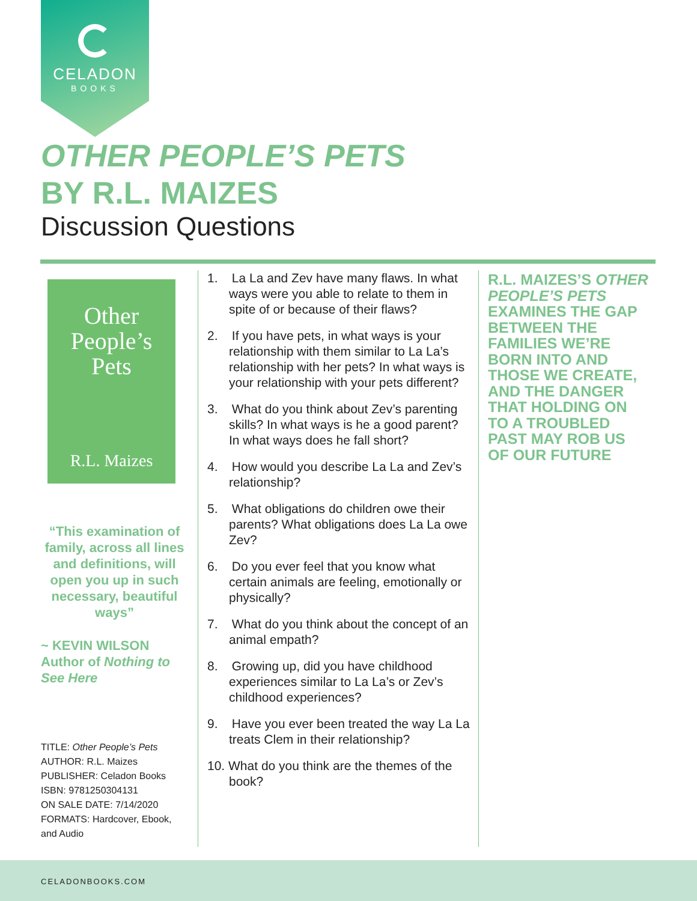CELADON
BOOKS
OTHER PEOPLE’S PETS
BY R.L. MAIZES
Discussion Questions
Other
People’s
Pets
R.L. Maizes
“This examination of family, across all lines and definitions, will open you up in such necessary, beautiful ways”
~ KEVIN WILSON
Author of Nothing to See Here
TITLE: Other People’s Pets
AUTHOR: R.L. Maizes
PUBLISHER: Celadon Books
ISBN: 9781250304131
ON SALE DATE: 7/14/2020
FORMATS: Hardcover, Ebook, and Audio
1. La La and Zev have many flaws. In what ways were you able to relate to them in spite of or because of their flaws?
2. If you have pets, in what ways is your relationship with them similar to La La’s relationship with her pets? In what ways is your relationship with your pets different?
3. What do you think about Zev’s parenting skills? In what ways is he a good parent? In what ways does he fall short?
4. How would you describe La La and Zev’s relationship?
5. What obligations do children owe their parents? What obligations does La La owe Zev?
6. Do you ever feel that you know what certain animals are feeling, emotionally or physically?
7. What do you think about the concept of an animal empath?
8. Growing up, did you have childhood experiences similar to La La’s or Zev’s childhood experiences?
9. Have you ever been treated the way La La treats Clem in their relationship?
10. What do you think are the themes of the book?
R.L. MAIZES’S OTHER PEOPLE’S PETS EXAMINES THE GAP BETWEEN THE FAMILIES WE’RE BORN INTO AND THOSE WE CREATE, AND THE DANGER THAT HOLDING ON TO A TROUBLED PAST MAY ROB US OF OUR FUTURE
CELADONBOOKS.COM